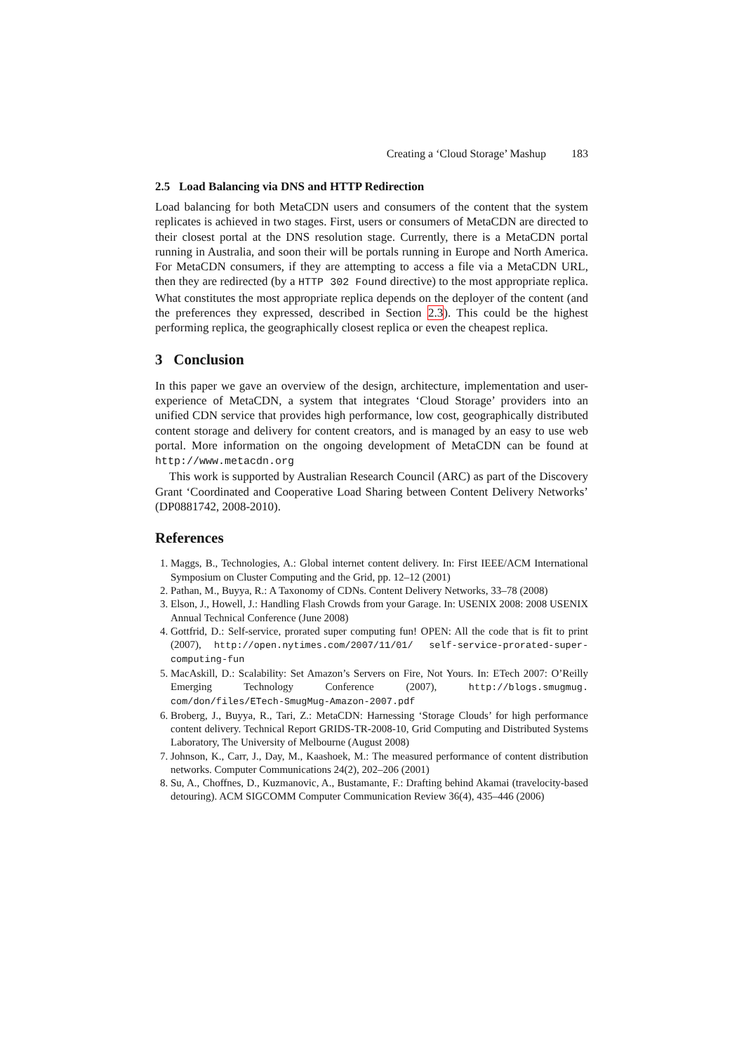Creating a ‘Cloud Storage’ Mashup 183
2.5 Load Balancing via DNS and HTTP Redirection
Load balancing for both MetaCDN users and consumers of the content that the system replicates is achieved in two stages. First, users or consumers of MetaCDN are directed to their closest portal at the DNS resolution stage. Currently, there is a MetaCDN portal running in Australia, and soon their will be portals running in Europe and North America. For MetaCDN consumers, if they are attempting to access a file via a MetaCDN URL, then they are redirected (by a HTTP 302 Found directive) to the most appropriate replica. What constitutes the most appropriate replica depends on the deployer of the content (and the preferences they expressed, described in Section 2.3). This could be the highest performing replica, the geographically closest replica or even the cheapest replica.
3 Conclusion
In this paper we gave an overview of the design, architecture, implementation and user-experience of MetaCDN, a system that integrates ‘Cloud Storage’ providers into an unified CDN service that provides high performance, low cost, geographically distributed content storage and delivery for content creators, and is managed by an easy to use web portal. More information on the ongoing development of MetaCDN can be found at http://www.metacdn.org
This work is supported by Australian Research Council (ARC) as part of the Discovery Grant ‘Coordinated and Cooperative Load Sharing between Content Delivery Networks’ (DP0881742, 2008-2010).
References
1. Maggs, B., Technologies, A.: Global internet content delivery. In: First IEEE/ACM International Symposium on Cluster Computing and the Grid, pp. 12–12 (2001)
2. Pathan, M., Buyya, R.: A Taxonomy of CDNs. Content Delivery Networks, 33–78 (2008)
3. Elson, J., Howell, J.: Handling Flash Crowds from your Garage. In: USENIX 2008: 2008 USENIX Annual Technical Conference (June 2008)
4. Gottfrid, D.: Self-service, prorated super computing fun! OPEN: All the code that is fit to print (2007), http://open.nytimes.com/2007/11/01/ self-service-prorated-super-computing-fun
5. MacAskill, D.: Scalability: Set Amazon’s Servers on Fire, Not Yours. In: ETech 2007: O’Reilly Emerging Technology Conference (2007), http://blogs.smugmug. com/don/files/ETech-SmugMug-Amazon-2007.pdf
6. Broberg, J., Buyya, R., Tari, Z.: MetaCDN: Harnessing ‘Storage Clouds’ for high performance content delivery. Technical Report GRIDS-TR-2008-10, Grid Computing and Distributed Systems Laboratory, The University of Melbourne (August 2008)
7. Johnson, K., Carr, J., Day, M., Kaashoek, M.: The measured performance of content distribution networks. Computer Communications 24(2), 202–206 (2001)
8. Su, A., Choffnes, D., Kuzmanovic, A., Bustamante, F.: Drafting behind Akamai (travelocity-based detouring). ACM SIGCOMM Computer Communication Review 36(4), 435–446 (2006)